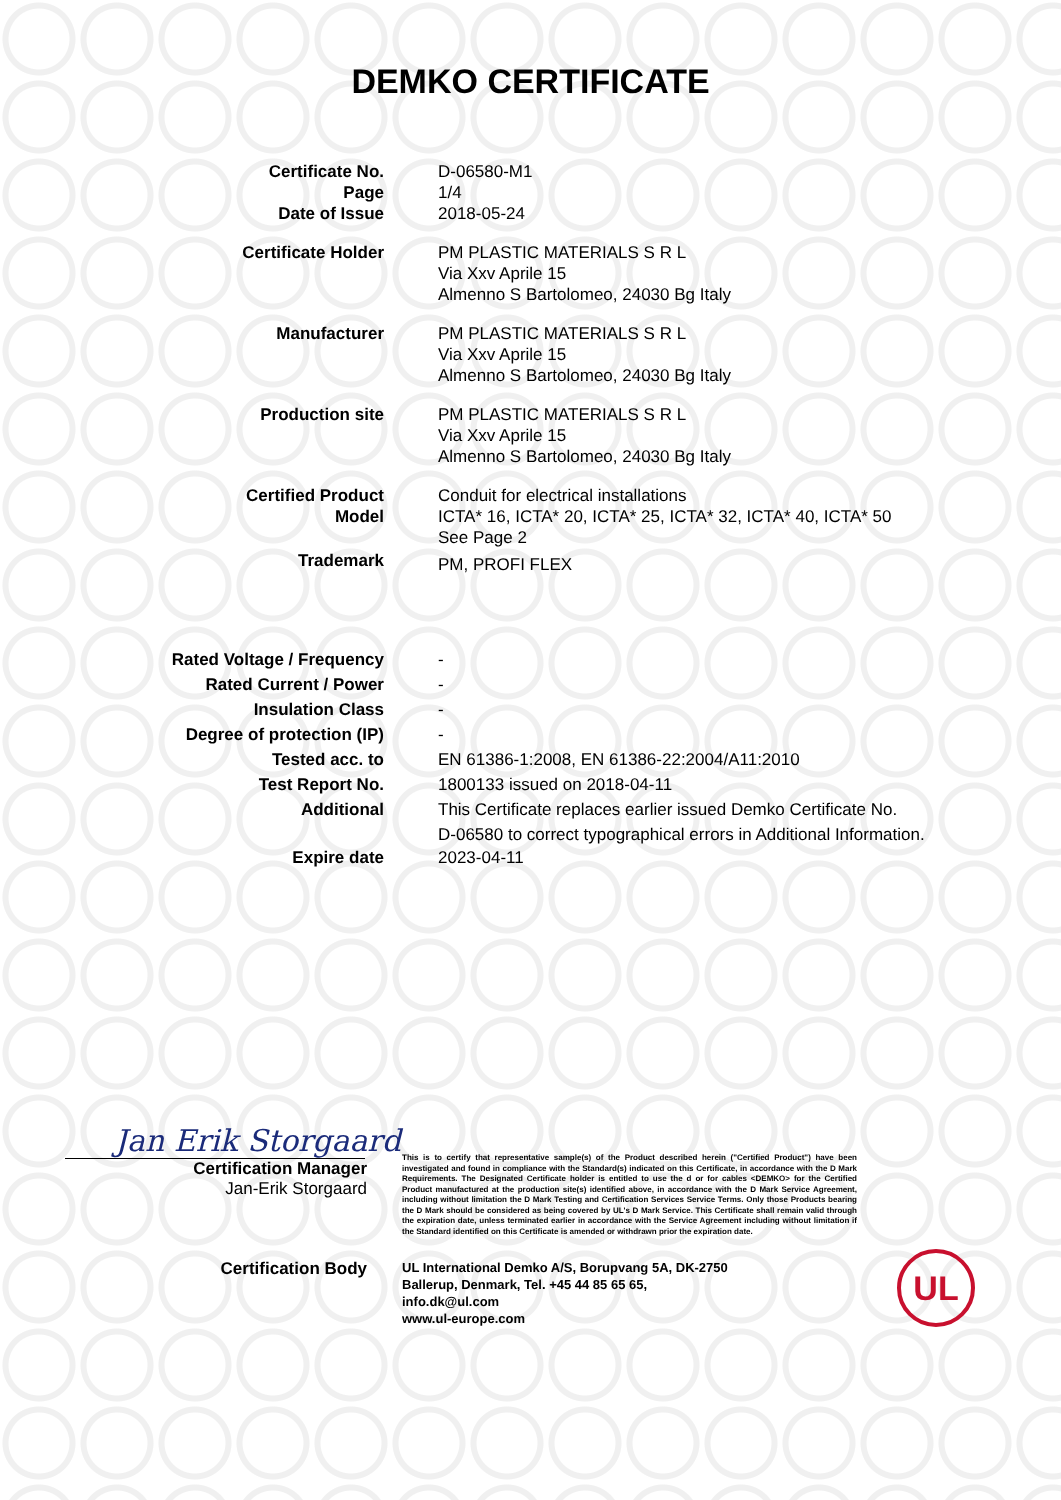DEMKO CERTIFICATE
Certificate No.
Page
Date of Issue
D-06580-M1
1/4
2018-05-24
Certificate Holder PM PLASTIC MATERIALS S R L
Via Xxv Aprile 15
Almenno S Bartolomeo, 24030 Bg Italy
Manufacturer PM PLASTIC MATERIALS S R L
Via Xxv Aprile 15
Almenno S Bartolomeo, 24030 Bg Italy
Production site PM PLASTIC MATERIALS S R L
Via Xxv Aprile 15
Almenno S Bartolomeo, 24030 Bg Italy
Certified Product
Model
Conduit for electrical installations
ICTA* 16, ICTA* 20, ICTA* 25, ICTA* 32, ICTA* 40, ICTA* 50
See Page 2
Trademark
PM, PROFI FLEX
Rated Voltage / Frequency
Rated Current / Power
Insulation Class
Degree of protection (IP)
Tested acc. to
Test Report No.
Additional
-
-
-
-
EN 61386-1:2008, EN 61386-22:2004/A11:2010
1800133 issued on 2018-04-11
This Certificate replaces earlier issued Demko Certificate No.
D-06580 to correct typographical errors in Additional Information.
Expire date 2023-04-11
Jan Erik Storgaard
Certification Manager
Jan-Erik Storgaard
This is to certify that representative sample(s) of the Product described herein ("Certified Product") have been investigated and found in compliance with the Standard(s) indicated on this Certificate, in accordance with the D Mark Requirements. The Designated Certificate holder is entitled to use the d or for cables <DEMKO> for the Certified Product manufactured at the production site(s) identified above, in accordance with the D Mark Service Agreement, including without limitation the D Mark Testing and Certification Services Service Terms. Only those Products bearing the D Mark should be considered as being covered by UL's D Mark Service. This Certificate shall remain valid through the expiration date, unless terminated earlier in accordance with the Service Agreement including without limitation if the Standard identified on this Certificate is amended or withdrawn prior the expiration date.
Certification Body
UL International Demko A/S, Borupvang 5A, DK-2750
Ballerup, Denmark, Tel. +45 44 85 65 65,
info.dk@ul.com
www.ul-europe.com
UL